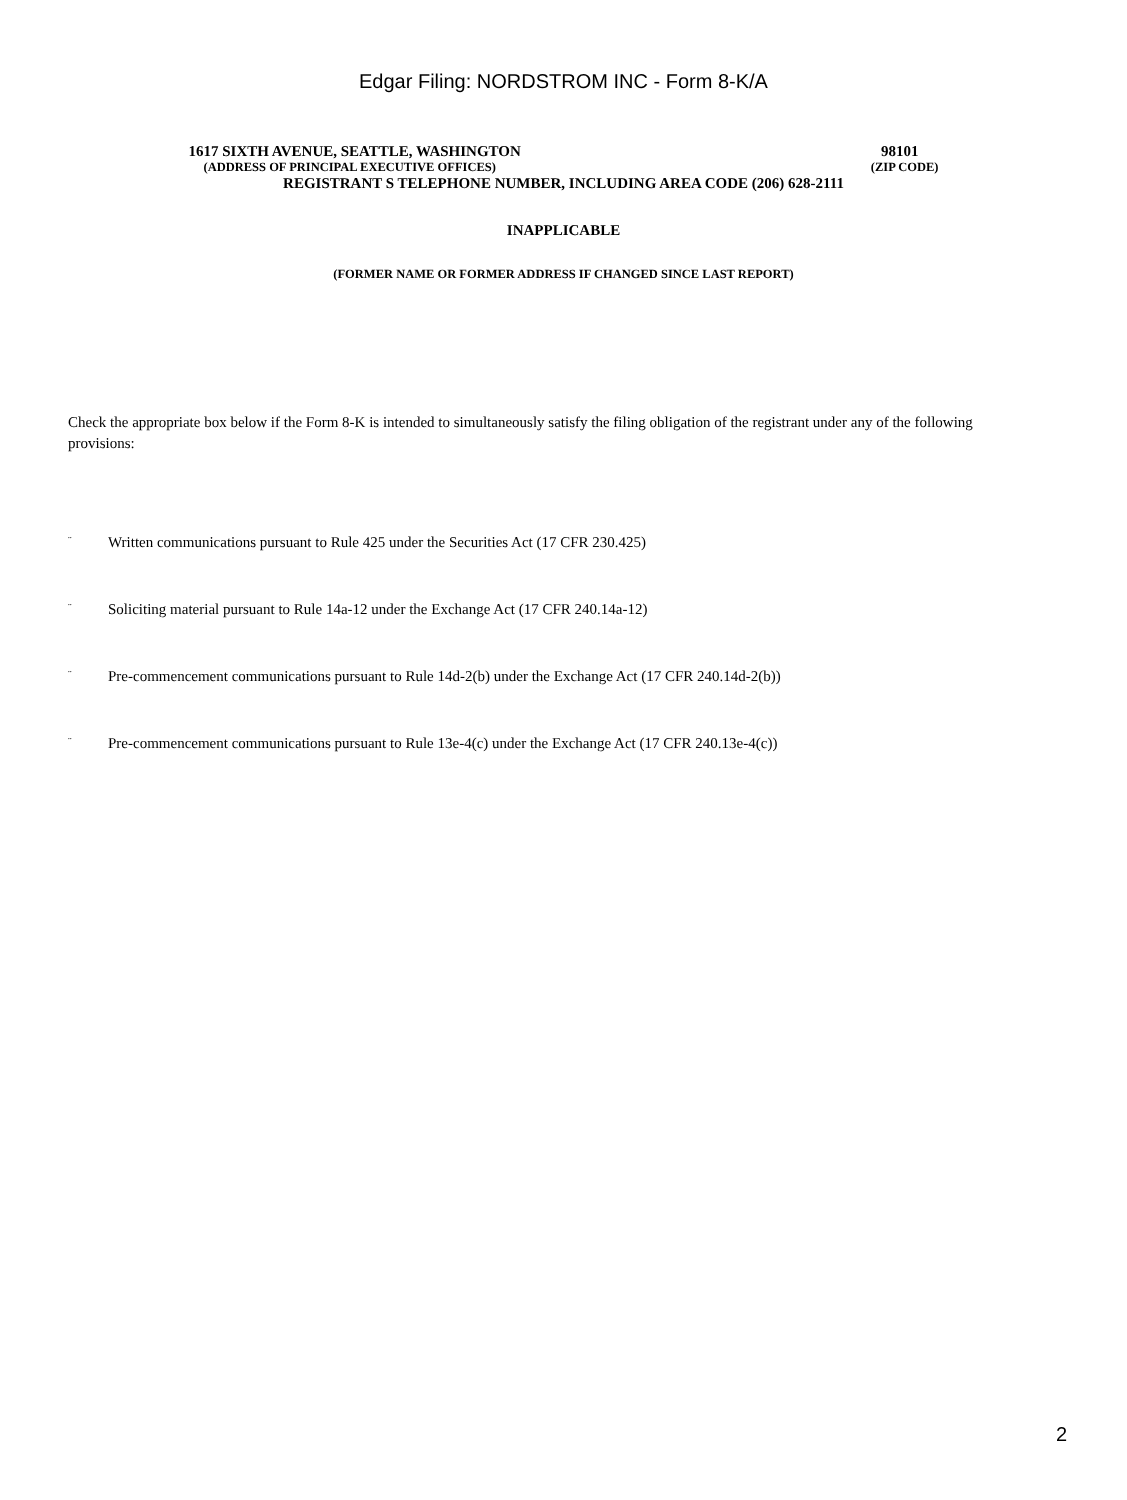Edgar Filing: NORDSTROM INC - Form 8-K/A
1617 SIXTH AVENUE, SEATTLE, WASHINGTON 98101
(ADDRESS OF PRINCIPAL EXECUTIVE OFFICES) (ZIP CODE)
REGISTRANT S TELEPHONE NUMBER, INCLUDING AREA CODE (206) 628-2111
INAPPLICABLE
(FORMER NAME OR FORMER ADDRESS IF CHANGED SINCE LAST REPORT)
Check the appropriate box below if the Form 8-K is intended to simultaneously satisfy the filing obligation of the registrant under any of the following provisions:
¨ Written communications pursuant to Rule 425 under the Securities Act (17 CFR 230.425)
¨ Soliciting material pursuant to Rule 14a-12 under the Exchange Act (17 CFR 240.14a-12)
¨ Pre-commencement communications pursuant to Rule 14d-2(b) under the Exchange Act (17 CFR 240.14d-2(b))
¨ Pre-commencement communications pursuant to Rule 13e-4(c) under the Exchange Act (17 CFR 240.13e-4(c))
2